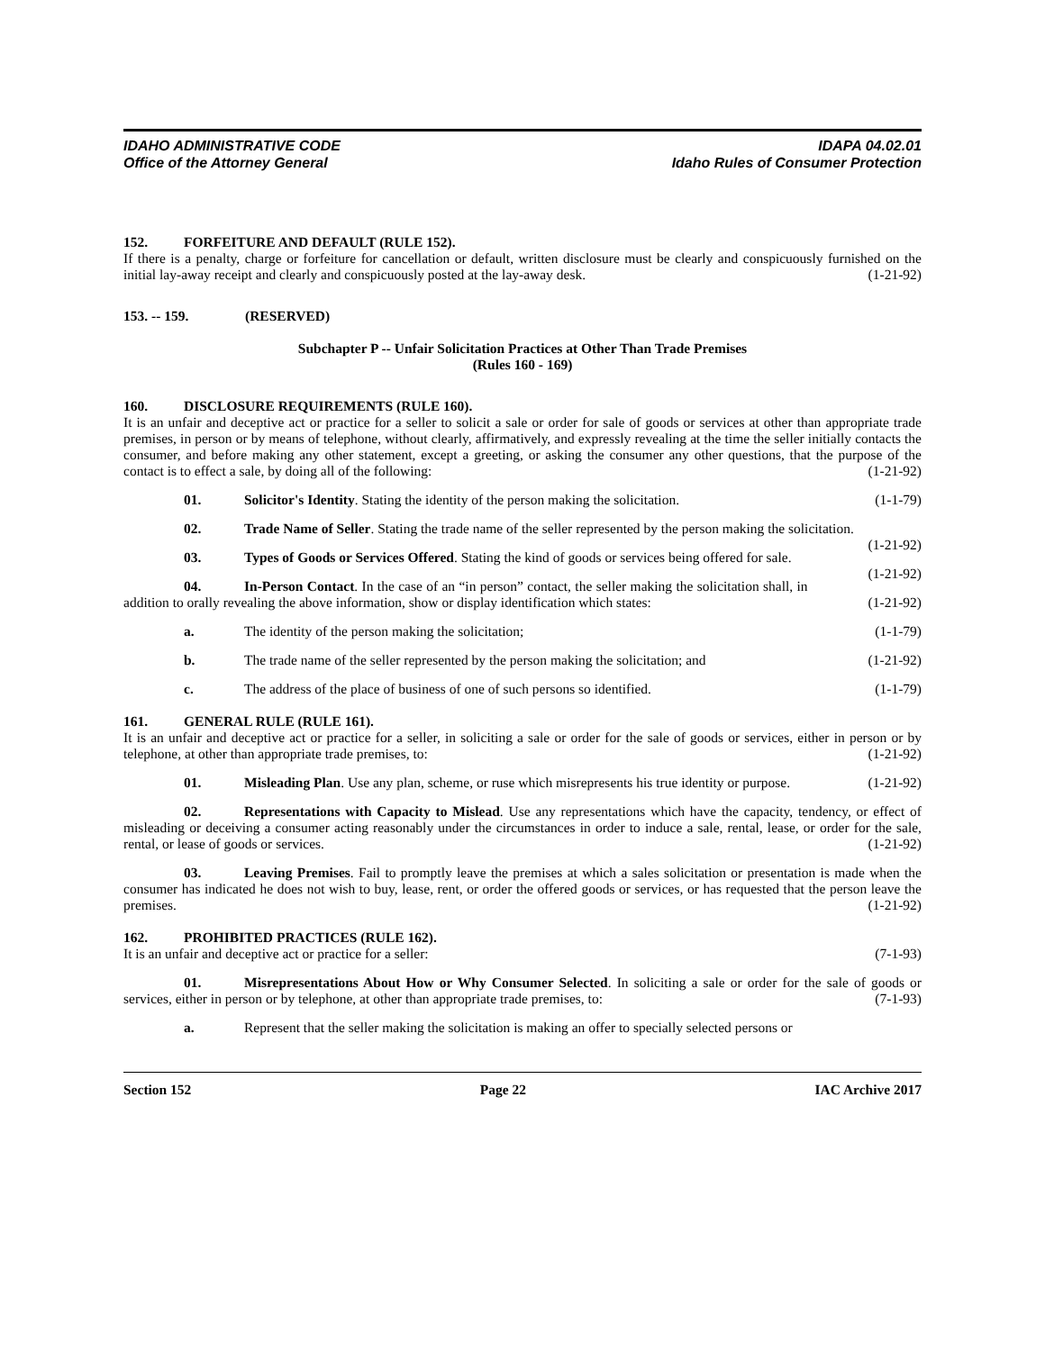IDAHO ADMINISTRATIVE CODE
Office of the Attorney General
IDAPA 04.02.01
Idaho Rules of Consumer Protection
152. FORFEITURE AND DEFAULT (RULE 152).
If there is a penalty, charge or forfeiture for cancellation or default, written disclosure must be clearly and conspicuously furnished on the initial lay-away receipt and clearly and conspicuously posted at the lay-away desk. (1-21-92)
153. -- 159. (RESERVED)
Subchapter P -- Unfair Solicitation Practices at Other Than Trade Premises
(Rules 160 - 169)
160. DISCLOSURE REQUIREMENTS (RULE 160).
It is an unfair and deceptive act or practice for a seller to solicit a sale or order for sale of goods or services at other than appropriate trade premises, in person or by means of telephone, without clearly, affirmatively, and expressly revealing at the time the seller initially contacts the consumer, and before making any other statement, except a greeting, or asking the consumer any other questions, that the purpose of the contact is to effect a sale, by doing all of the following: (1-21-92)
01. Solicitor's Identity. Stating the identity of the person making the solicitation. (1-1-79)
02. Trade Name of Seller. Stating the trade name of the seller represented by the person making the solicitation. (1-21-92)
03. Types of Goods or Services Offered. Stating the kind of goods or services being offered for sale. (1-21-92)
04. In-Person Contact. In the case of an “in person” contact, the seller making the solicitation shall, in addition to orally revealing the above information, show or display identification which states: (1-21-92)
a. The identity of the person making the solicitation; (1-1-79)
b. The trade name of the seller represented by the person making the solicitation; and (1-21-92)
c. The address of the place of business of one of such persons so identified. (1-1-79)
161. GENERAL RULE (RULE 161).
It is an unfair and deceptive act or practice for a seller, in soliciting a sale or order for the sale of goods or services, either in person or by telephone, at other than appropriate trade premises, to: (1-21-92)
01. Misleading Plan. Use any plan, scheme, or ruse which misrepresents his true identity or purpose. (1-21-92)
02. Representations with Capacity to Mislead. Use any representations which have the capacity, tendency, or effect of misleading or deceiving a consumer acting reasonably under the circumstances in order to induce a sale, rental, lease, or order for the sale, rental, or lease of goods or services. (1-21-92)
03. Leaving Premises. Fail to promptly leave the premises at which a sales solicitation or presentation is made when the consumer has indicated he does not wish to buy, lease, rent, or order the offered goods or services, or has requested that the person leave the premises. (1-21-92)
162. PROHIBITED PRACTICES (RULE 162).
It is an unfair and deceptive act or practice for a seller: (7-1-93)
01. Misrepresentations About How or Why Consumer Selected. In soliciting a sale or order for the sale of goods or services, either in person or by telephone, at other than appropriate trade premises, to: (7-1-93)
a. Represent that the seller making the solicitation is making an offer to specially selected persons or
Section 152 Page 22 IAC Archive 2017